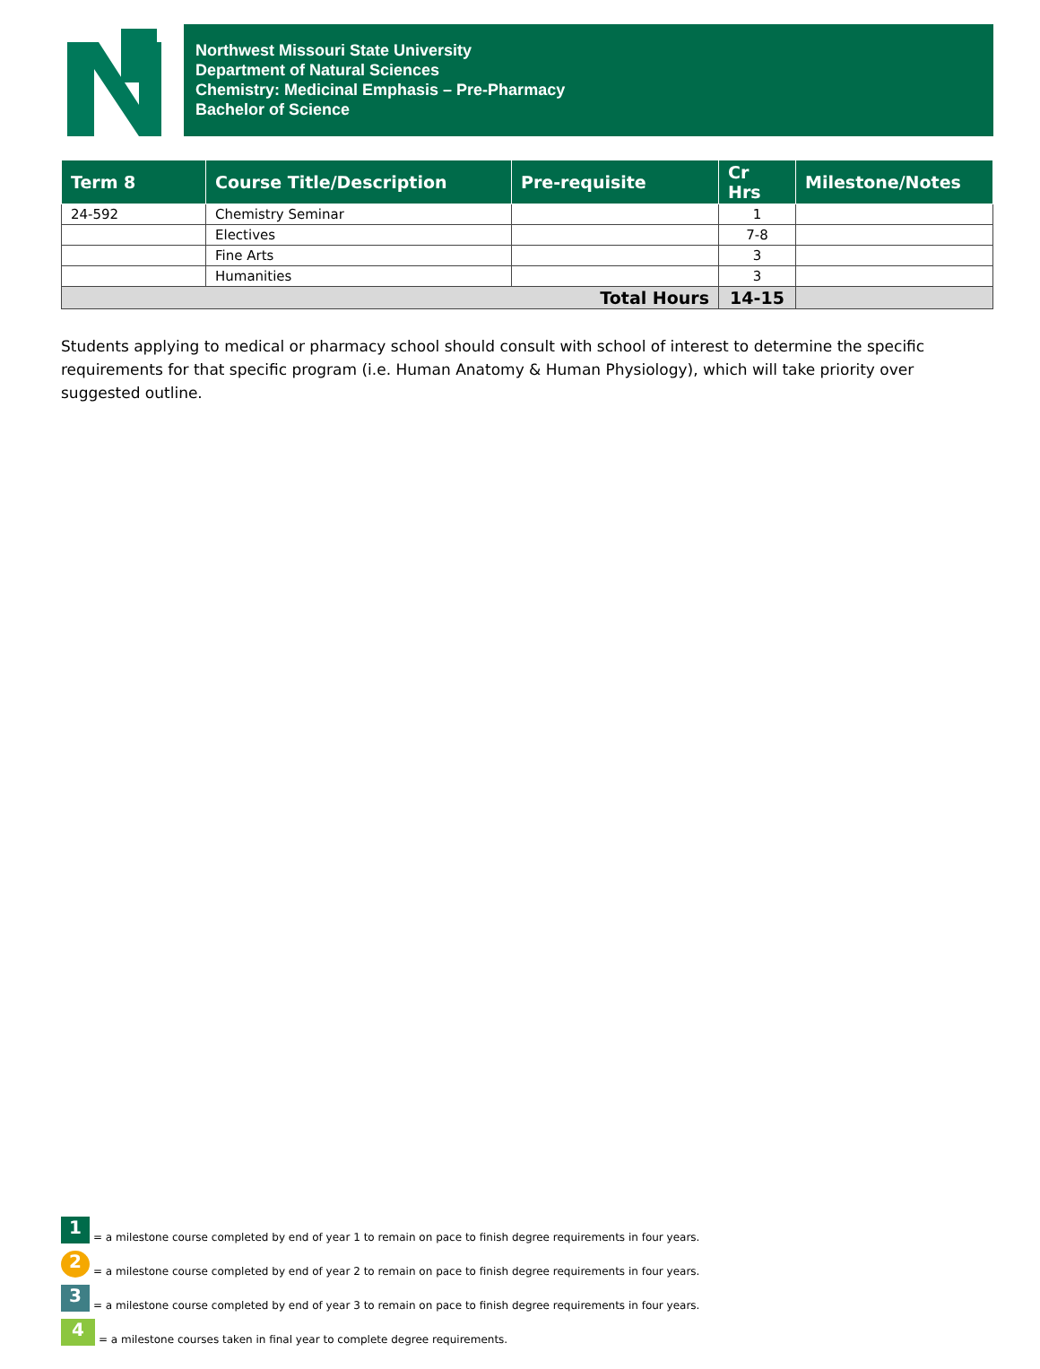Northwest Missouri State University
Department of Natural Sciences
Chemistry: Medicinal Emphasis – Pre-Pharmacy
Bachelor of Science
| Term 8 | Course Title/Description | Pre-requisite | Cr Hrs | Milestone/Notes |
| --- | --- | --- | --- | --- |
| 24-592 | Chemistry Seminar | | 1 | |
| | Electives | | 7-8 | |
| | Fine Arts | | 3 | |
| | Humanities | | 3 | |
| Total Hours | | | 14-15 | |
Students applying to medical or pharmacy school should consult with school of interest to determine the specific requirements for that specific program (i.e. Human Anatomy & Human Physiology), which will take priority over suggested outline.
1 = a milestone course completed by end of year 1 to remain on pace to finish degree requirements in four years.
2 = a milestone course completed by end of year 2 to remain on pace to finish degree requirements in four years.
3 = a milestone course completed by end of year 3 to remain on pace to finish degree requirements in four years.
4 = a milestone courses taken in final year to complete degree requirements.